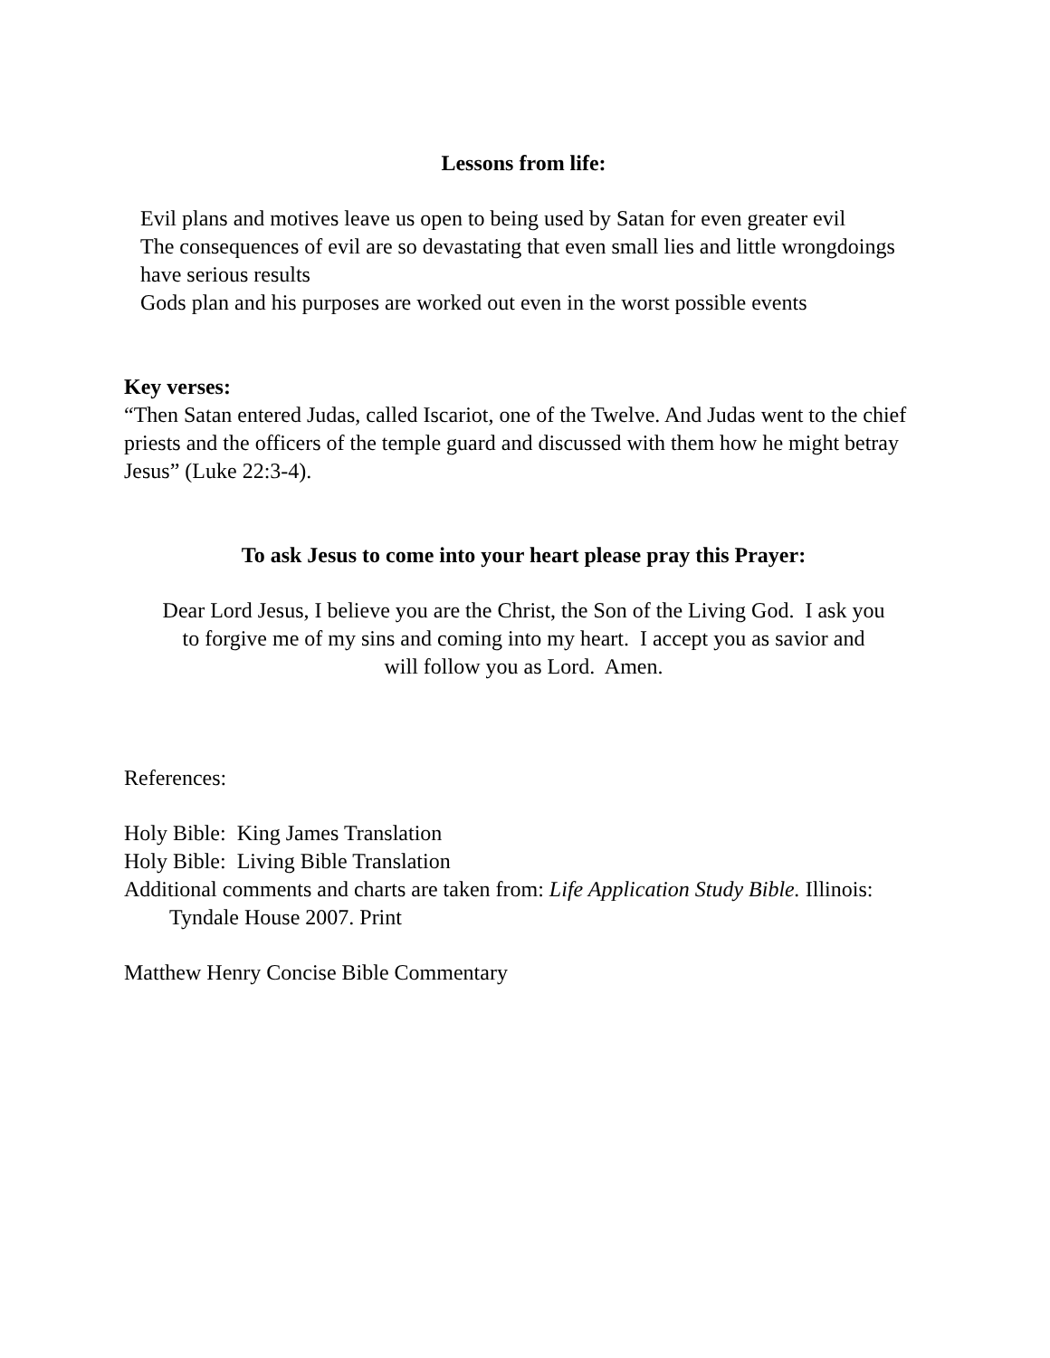Lessons from life:
Evil plans and motives leave us open to being used by Satan for even greater evil
The consequences of evil are so devastating that even small lies and little wrongdoings have serious results
Gods plan and his purposes are worked out even in the worst possible events
Key verses:
“Then Satan entered Judas, called Iscariot, one of the Twelve. And Judas went to the chief priests and the officers of the temple guard and discussed with them how he might betray Jesus” (Luke 22:3-4).
To ask Jesus to come into your heart please pray this Prayer:
Dear Lord Jesus, I believe you are the Christ, the Son of the Living God. I ask you
to forgive me of my sins and coming into my heart. I accept you as savior and
will follow you as Lord. Amen.
References:
Holy Bible: King James Translation
Holy Bible: Living Bible Translation
Additional comments and charts are taken from: Life Application Study Bible. Illinois: Tyndale House 2007. Print
Matthew Henry Concise Bible Commentary